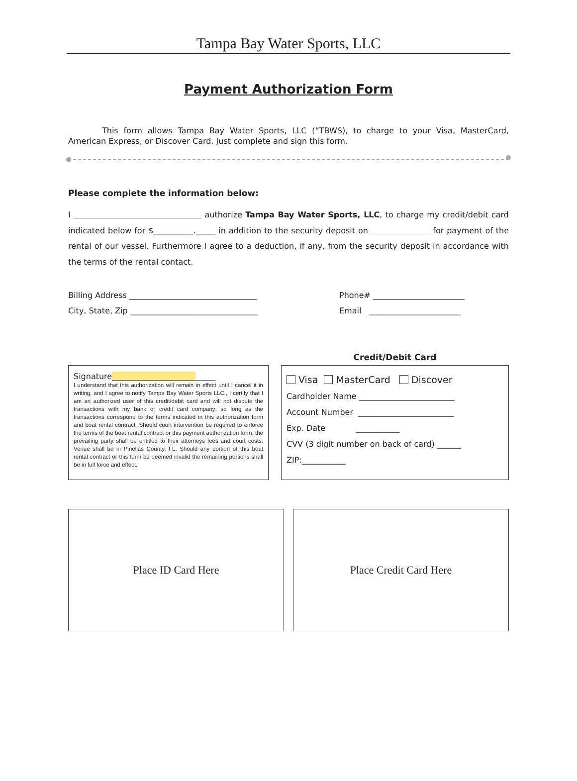Tampa Bay Water Sports, LLC
Payment Authorization Form
This form allows Tampa Bay Water Sports, LLC (“TBWS), to charge to your Visa, MasterCard, American Express, or Discover Card. Just complete and sign this form.
Please complete the information below:
I authorize Tampa Bay Water Sports, LLC, to charge my credit/debit card indicated below for $__________._____ in addition to the security deposit on for payment of the rental of our vessel. Furthermore I agree to a deduction, if any, from the security deposit in accordance with the terms of the rental contact.
Billing Address ________________________________
City, State, Zip ________________________________
Phone# _______________________
Email _______________________
Signature__________________________
I understand that this authorization will remain in effect until I cancel it in writing, and I agree to notify Tampa Bay Water Sports LLC., I certify that I am an authorized user of this credit/debit card and will not dispute the transactions with my bank or credit card company; so long as the transactions correspond to the terms indicated in this authorization form and boat rental contract. Should court intervention be required to enforce the terms of the boat rental contract or this payment authorization form, the prevailing party shall be entitled to their attorneys fees and court costs. Venue shall be in Pinellas County, FL. Should any portion of this boat rental contract or this form be deemed invalid the remaining portions shall be in full force and effect.
Credit/Debit Card
Visa MasterCard Discover
Cardholder Name ________________________
Account Number ________________________
Exp. Date ___________
CVV (3 digit number on back of card) ______
ZIP:___________
Place ID Card Here Place Credit Card Here